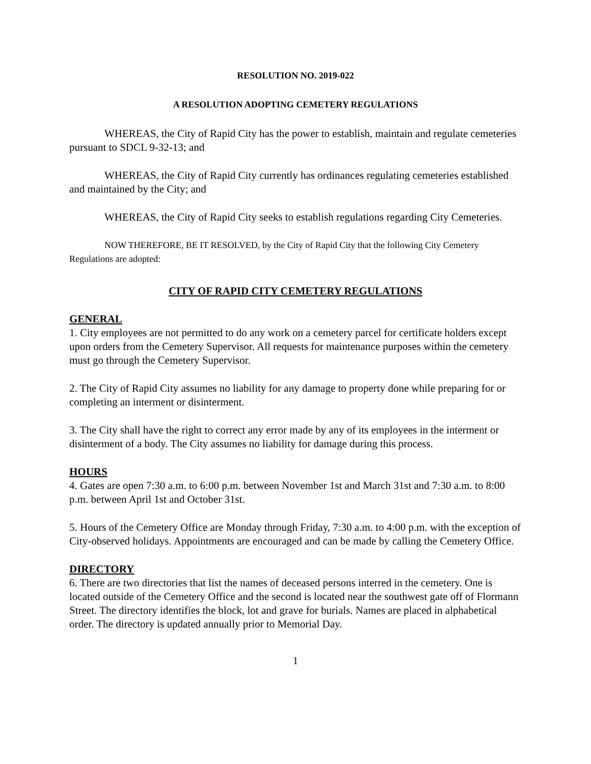RESOLUTION NO. 2019-022
A RESOLUTION ADOPTING CEMETERY REGULATIONS
WHEREAS, the City of Rapid City has the power to establish, maintain and regulate cemeteries pursuant to SDCL 9-32-13; and
WHEREAS, the City of Rapid City currently has ordinances regulating cemeteries established and maintained by the City; and
WHEREAS, the City of Rapid City seeks to establish regulations regarding City Cemeteries.
NOW THEREFORE, BE IT RESOLVED, by the City of Rapid City that the following City Cemetery Regulations are adopted:
CITY OF RAPID CITY CEMETERY REGULATIONS
GENERAL
1. City employees are not permitted to do any work on a cemetery parcel for certificate holders except upon orders from the Cemetery Supervisor. All requests for maintenance purposes within the cemetery must go through the Cemetery Supervisor.
2. The City of Rapid City assumes no liability for any damage to property done while preparing for or completing an interment or disinterment.
3. The City shall have the right to correct any error made by any of its employees in the interment or disinterment of a body. The City assumes no liability for damage during this process.
HOURS
4. Gates are open 7:30 a.m. to 6:00 p.m. between November 1st and March 31st and 7:30 a.m. to 8:00 p.m. between April 1st and October 31st.
5. Hours of the Cemetery Office are Monday through Friday, 7:30 a.m. to 4:00 p.m. with the exception of City-observed holidays. Appointments are encouraged and can be made by calling the Cemetery Office.
DIRECTORY
6. There are two directories that list the names of deceased persons interred in the cemetery. One is located outside of the Cemetery Office and the second is located near the southwest gate off of Flormann Street. The directory identifies the block, lot and grave for burials. Names are placed in alphabetical order. The directory is updated annually prior to Memorial Day.
1